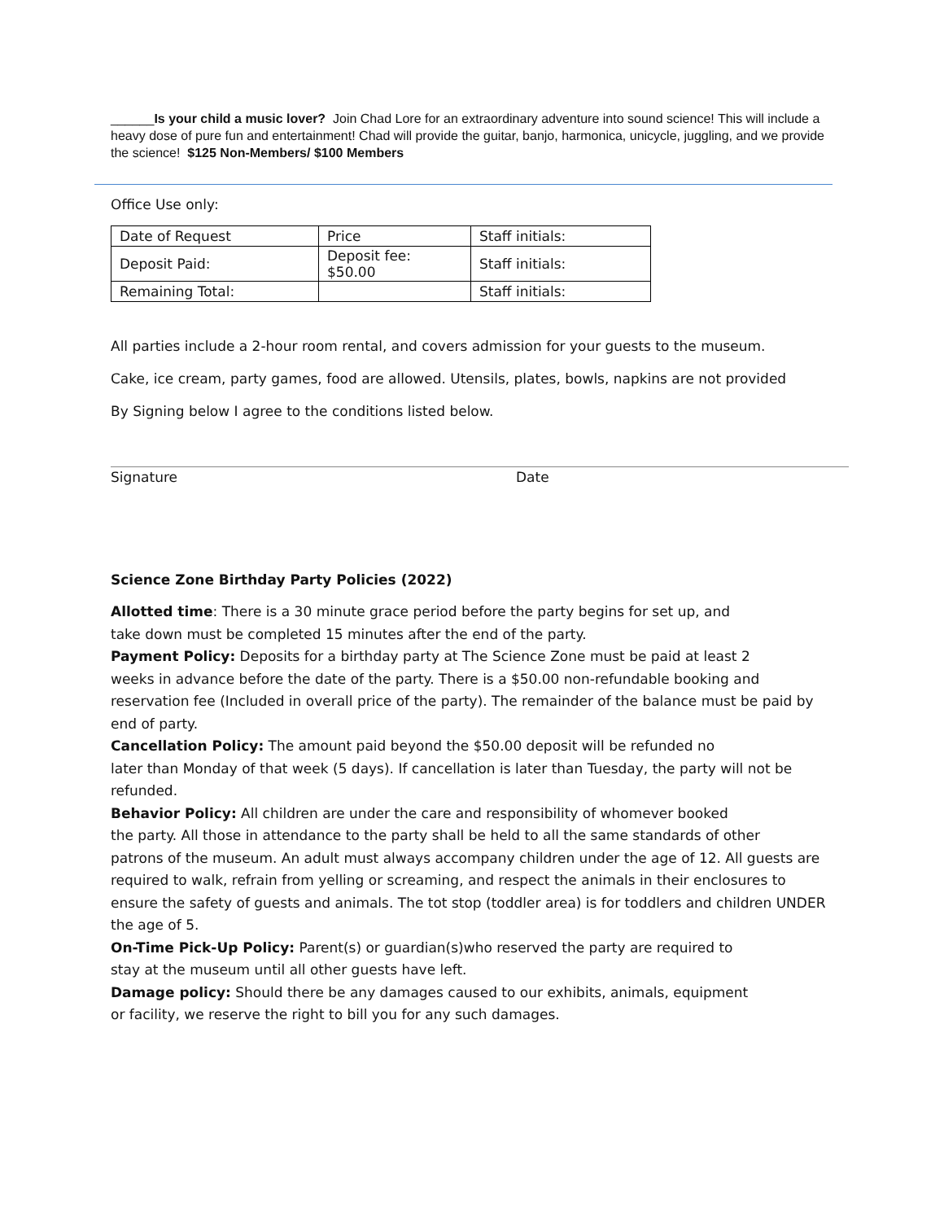______Is your child a music lover? Join Chad Lore for an extraordinary adventure into sound science! This will include a heavy dose of pure fun and entertainment! Chad will provide the guitar, banjo, harmonica, unicycle, juggling, and we provide the science! $125 Non-Members/ $100 Members
Office Use only:
| Date of Request | Price | Staff initials: |
| Deposit Paid: | Deposit fee: $50.00 | Staff initials: |
| Remaining Total: | | Staff initials: |
All parties include a 2-hour room rental, and covers admission for your guests to the museum.
Cake, ice cream, party games, food are allowed. Utensils, plates, bowls, napkins are not provided
By Signing below I agree to the conditions listed below.
Signature Date
Science Zone Birthday Party Policies (2022)
Allotted time: There is a 30 minute grace period before the party begins for set up, and
take down must be completed 15 minutes after the end of the party.
Payment Policy: Deposits for a birthday party at The Science Zone must be paid at least 2
weeks in advance before the date of the party. There is a $50.00 non-refundable booking and reservation fee (Included in overall price of the party). The remainder of the balance must be paid by end of party.
Cancellation Policy: The amount paid beyond the $50.00 deposit will be refunded no
later than Monday of that week (5 days). If cancellation is later than Tuesday, the party will not be refunded.
Behavior Policy: All children are under the care and responsibility of whomever booked
the party. All those in attendance to the party shall be held to all the same standards of other
patrons of the museum. An adult must always accompany children under the age of 12. All guests are required to walk, refrain from yelling or screaming, and respect the animals in their enclosures to ensure the safety of guests and animals. The tot stop (toddler area) is for toddlers and children UNDER the age of 5.
On-Time Pick-Up Policy: Parent(s) or guardian(s)who reserved the party are required to
stay at the museum until all other guests have left.
Damage policy: Should there be any damages caused to our exhibits, animals, equipment
or facility, we reserve the right to bill you for any such damages.